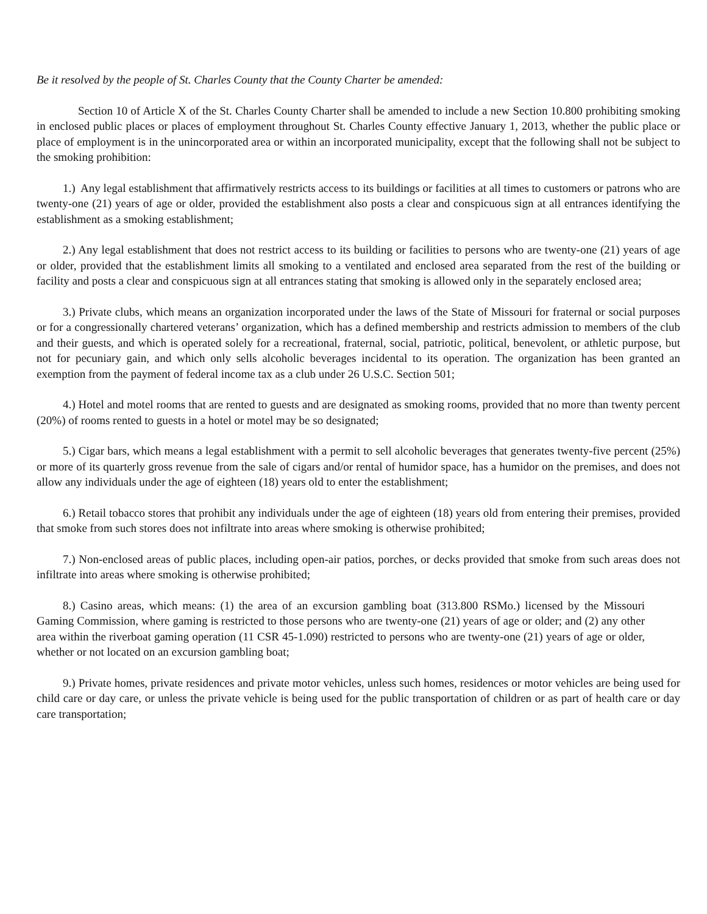Be it resolved by the people of St. Charles County that the County Charter be amended:
Section 10 of Article X of the St. Charles County Charter shall be amended to include a new Section 10.800 prohibiting smoking in enclosed public places or places of employment throughout St. Charles County effective January 1, 2013, whether the public place or place of employment is in the unincorporated area or within an incorporated municipality, except that the following shall not be subject to the smoking prohibition:
1.) Any legal establishment that affirmatively restricts access to its buildings or facilities at all times to customers or patrons who are twenty-one (21) years of age or older, provided the establishment also posts a clear and conspicuous sign at all entrances identifying the establishment as a smoking establishment;
2.) Any legal establishment that does not restrict access to its building or facilities to persons who are twenty-one (21) years of age or older, provided that the establishment limits all smoking to a ventilated and enclosed area separated from the rest of the building or facility and posts a clear and conspicuous sign at all entrances stating that smoking is allowed only in the separately enclosed area;
3.) Private clubs, which means an organization incorporated under the laws of the State of Missouri for fraternal or social purposes or for a congressionally chartered veterans’ organization, which has a defined membership and restricts admission to members of the club and their guests, and which is operated solely for a recreational, fraternal, social, patriotic, political, benevolent, or athletic purpose, but not for pecuniary gain, and which only sells alcoholic beverages incidental to its operation. The organization has been granted an exemption from the payment of federal income tax as a club under 26 U.S.C. Section 501;
4.) Hotel and motel rooms that are rented to guests and are designated as smoking rooms, provided that no more than twenty percent (20%) of rooms rented to guests in a hotel or motel may be so designated;
5.) Cigar bars, which means a legal establishment with a permit to sell alcoholic beverages that generates twenty-five percent (25%) or more of its quarterly gross revenue from the sale of cigars and/or rental of humidor space, has a humidor on the premises, and does not allow any individuals under the age of eighteen (18) years old to enter the establishment;
6.) Retail tobacco stores that prohibit any individuals under the age of eighteen (18) years old from entering their premises, provided that smoke from such stores does not infiltrate into areas where smoking is otherwise prohibited;
7.) Non-enclosed areas of public places, including open-air patios, porches, or decks provided that smoke from such areas does not infiltrate into areas where smoking is otherwise prohibited;
8.) Casino areas, which means: (1) the area of an excursion gambling boat (313.800 RSMo.) licensed by the Missouri Gaming Commission, where gaming is restricted to those persons who are twenty-one (21) years of age or older; and (2) any other area within the riverboat gaming operation (11 CSR 45-1.090) restricted to persons who are twenty-one (21) years of age or older, whether or not located on an excursion gambling boat;
9.) Private homes, private residences and private motor vehicles, unless such homes, residences or motor vehicles are being used for child care or day care, or unless the private vehicle is being used for the public transportation of children or as part of health care or day care transportation;